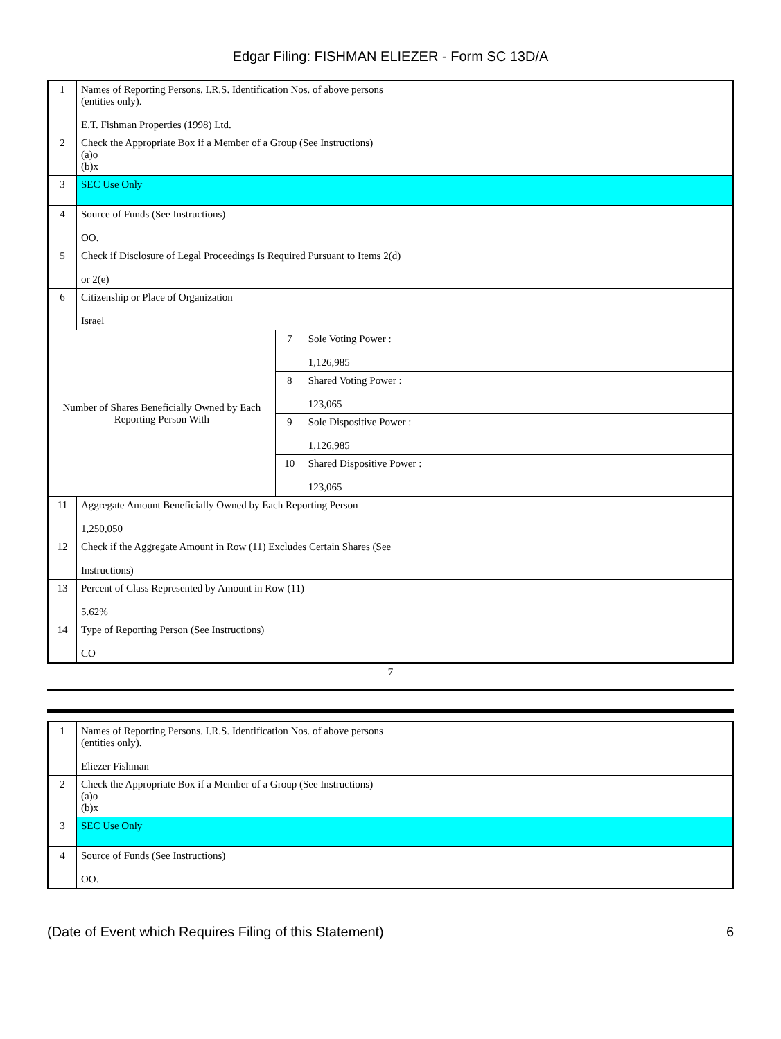Edgar Filing: FISHMAN ELIEZER - Form SC 13D/A
| 1 | Names of Reporting Persons. I.R.S. Identification Nos. of above persons (entities only). E.T. Fishman Properties (1998) Ltd. | | |
| 2 | Check the Appropriate Box if a Member of a Group (See Instructions) (a)o (b)x | | |
| 3 | SEC Use Only | | |
| 4 | Source of Funds (See Instructions) OO. | | |
| 5 | Check if Disclosure of Legal Proceedings Is Required Pursuant to Items 2(d) or 2(e) | | |
| 6 | Citizenship or Place of Organization Israel | | |
| Number of Shares Beneficially Owned by Each Reporting Person With | | 7 | Sole Voting Power : 1,126,985 |
| | | 8 | Shared Voting Power : 123,065 |
| | | 9 | Sole Dispositive Power : 1,126,985 |
| | | 10 | Shared Dispositive Power : 123,065 |
| 11 | Aggregate Amount Beneficially Owned by Each Reporting Person 1,250,050 | | |
| 12 | Check if the Aggregate Amount in Row (11) Excludes Certain Shares (See Instructions) | | |
| 13 | Percent of Class Represented by Amount in Row (11) 5.62% | | |
| 14 | Type of Reporting Person (See Instructions) CO | | |
7
| 1 | Names of Reporting Persons. I.R.S. Identification Nos. of above persons (entities only). Eliezer Fishman |
| 2 | Check the Appropriate Box if a Member of a Group (See Instructions) (a)o (b)x |
| 3 | SEC Use Only |
| 4 | Source of Funds (See Instructions) OO. |
(Date of Event which Requires Filing of this Statement) 6